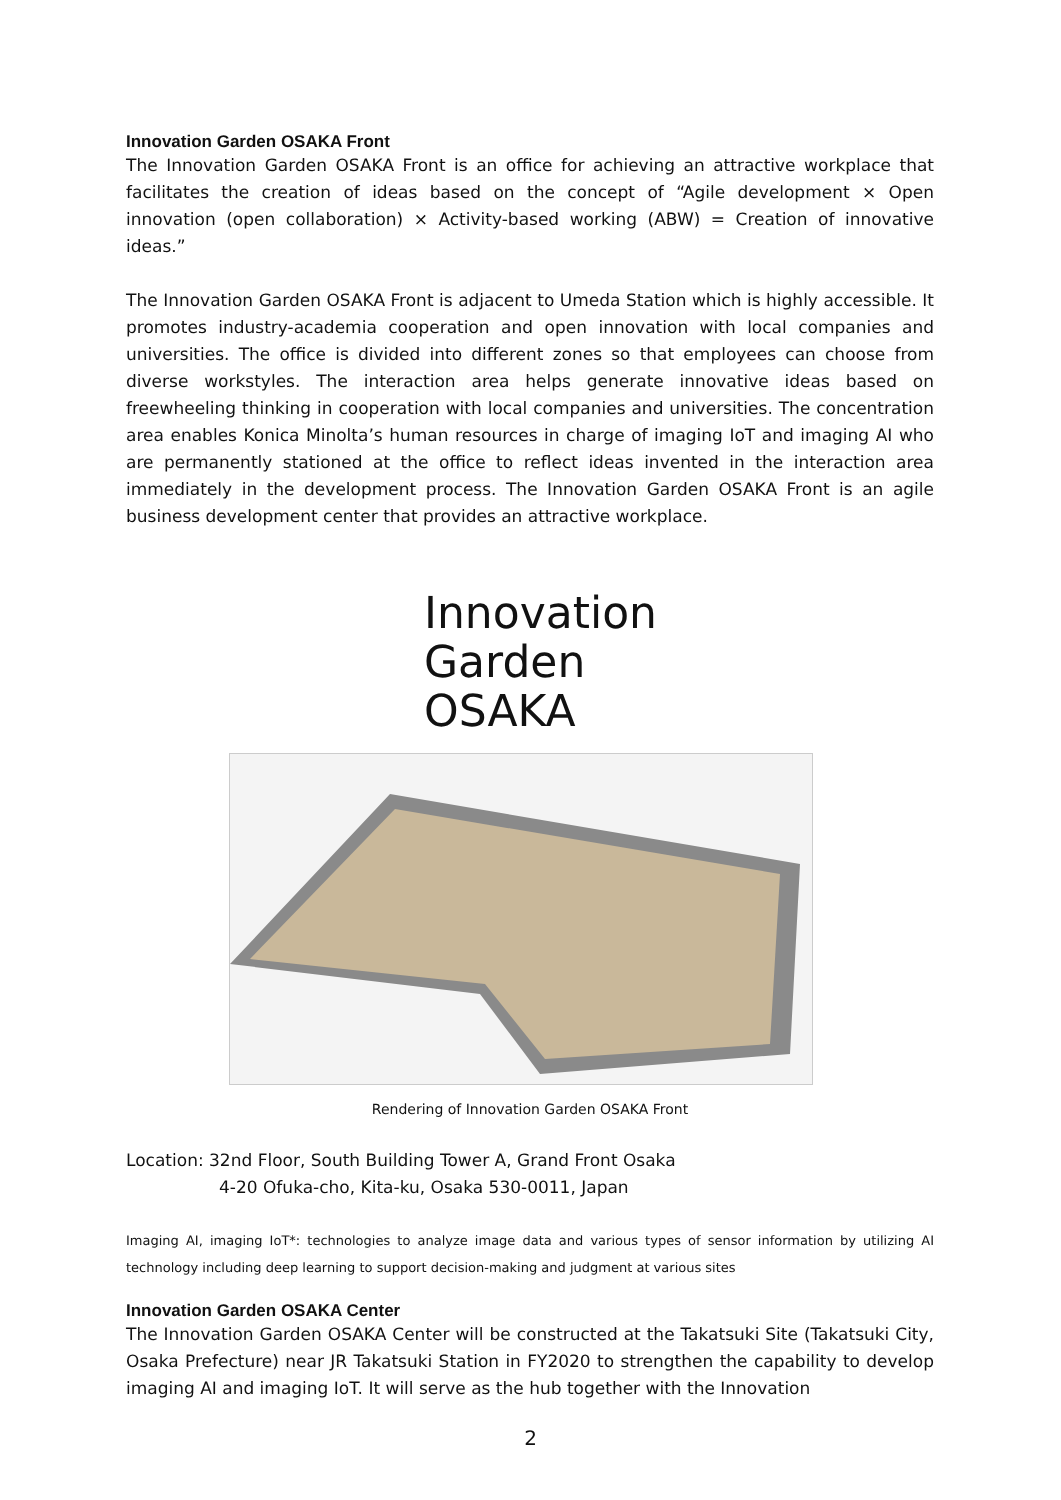Innovation Garden OSAKA Front
The Innovation Garden OSAKA Front is an office for achieving an attractive workplace that facilitates the creation of ideas based on the concept of “Agile development × Open innovation (open collaboration) × Activity-based working (ABW) = Creation of innovative ideas.”
The Innovation Garden OSAKA Front is adjacent to Umeda Station which is highly accessible. It promotes industry-academia cooperation and open innovation with local companies and universities. The office is divided into different zones so that employees can choose from diverse workstyles. The interaction area helps generate innovative ideas based on freewheeling thinking in cooperation with local companies and universities. The concentration area enables Konica Minolta’s human resources in charge of imaging IoT and imaging AI who are permanently stationed at the office to reflect ideas invented in the interaction area immediately in the development process. The Innovation Garden OSAKA Front is an agile business development center that provides an attractive workplace.
Innovation
Garden
OSAKA
Rendering of Innovation Garden OSAKA Front
Location: 32nd Floor, South Building Tower A, Grand Front Osaka
4-20 Ofuka-cho, Kita-ku, Osaka 530-0011, Japan
Imaging AI, imaging IoT*: technologies to analyze image data and various types of sensor information by utilizing AI technology including deep learning to support decision-making and judgment at various sites
Innovation Garden OSAKA Center
The Innovation Garden OSAKA Center will be constructed at the Takatsuki Site (Takatsuki City, Osaka Prefecture) near JR Takatsuki Station in FY2020 to strengthen the capability to develop imaging AI and imaging IoT. It will serve as the hub together with the Innovation
2